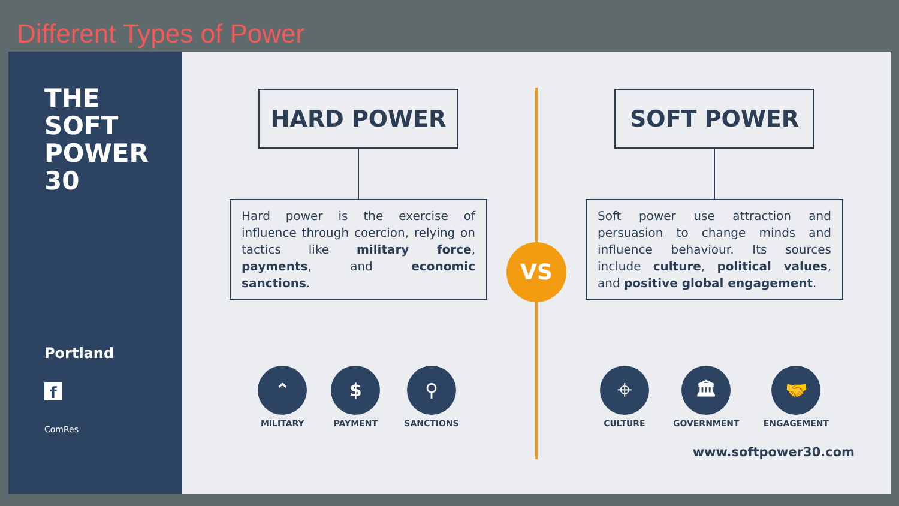Different Types of Power
THE
SOFT
POWER
30
Portland
f
ComRes
HARD POWER
Hard power is the exercise of influence through coercion, relying on tactics like military force, payments, and economic sanctions.
⌃
MILITARY
$
PAYMENT
⚲
SANCTIONS
VS
SOFT POWER
Soft power use attraction and persuasion to change minds and influence behaviour. Its sources include culture, political values, and positive global engagement.
⌖
CULTURE
🏛
GOVERNMENT
🤝
ENGAGEMENT
www.softpower30.com